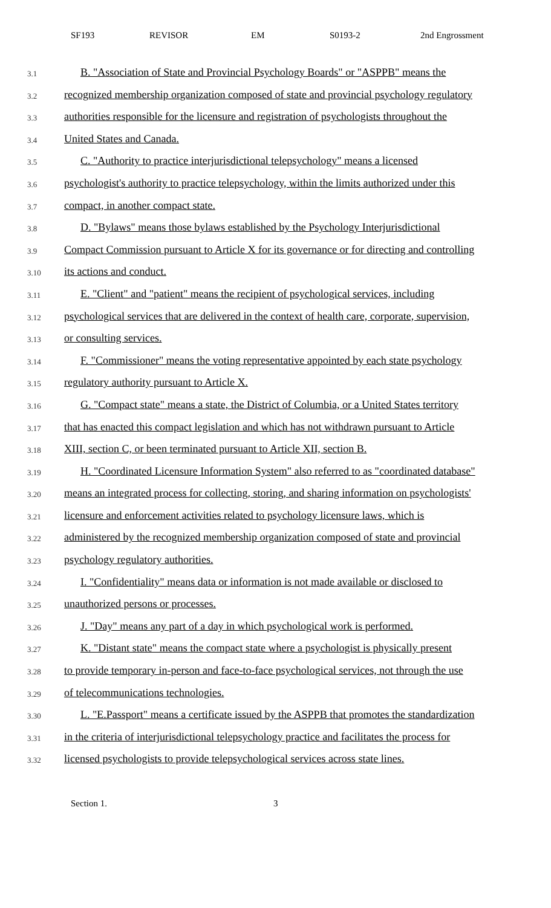SF193 REVISOR EM S0193-2 2nd Engrossment
3.1 B. "Association of State and Provincial Psychology Boards" or "ASPPB" means the
3.2 recognized membership organization composed of state and provincial psychology regulatory
3.3 authorities responsible for the licensure and registration of psychologists throughout the
3.4 United States and Canada.
3.5 C. "Authority to practice interjurisdictional telepsychology" means a licensed
3.6 psychologist's authority to practice telepsychology, within the limits authorized under this
3.7 compact, in another compact state.
3.8 D. "Bylaws" means those bylaws established by the Psychology Interjurisdictional
3.9 Compact Commission pursuant to Article X for its governance or for directing and controlling
3.10 its actions and conduct.
3.11 E. "Client" and "patient" means the recipient of psychological services, including
3.12 psychological services that are delivered in the context of health care, corporate, supervision,
3.13 or consulting services.
3.14 F. "Commissioner" means the voting representative appointed by each state psychology
3.15 regulatory authority pursuant to Article X.
3.16 G. "Compact state" means a state, the District of Columbia, or a United States territory
3.17 that has enacted this compact legislation and which has not withdrawn pursuant to Article
3.18 XIII, section C, or been terminated pursuant to Article XII, section B.
3.19 H. "Coordinated Licensure Information System" also referred to as "coordinated database"
3.20 means an integrated process for collecting, storing, and sharing information on psychologists'
3.21 licensure and enforcement activities related to psychology licensure laws, which is
3.22 administered by the recognized membership organization composed of state and provincial
3.23 psychology regulatory authorities.
3.24 I. "Confidentiality" means data or information is not made available or disclosed to
3.25 unauthorized persons or processes.
3.26 J. "Day" means any part of a day in which psychological work is performed.
3.27 K. "Distant state" means the compact state where a psychologist is physically present
3.28 to provide temporary in-person and face-to-face psychological services, not through the use
3.29 of telecommunications technologies.
3.30 L. "E.Passport" means a certificate issued by the ASPPB that promotes the standardization
3.31 in the criteria of interjurisdictional telepsychology practice and facilitates the process for
3.32 licensed psychologists to provide telepsychological services across state lines.
Section 1. 3